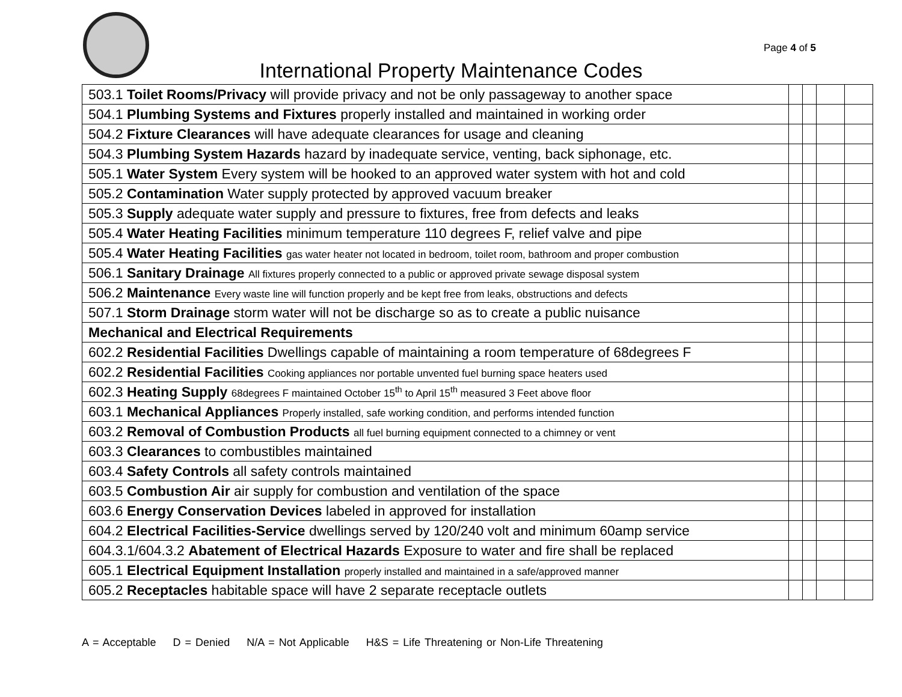Page 4 of 5
International Property Maintenance Codes
| 503.1 Toilet Rooms/Privacy will provide privacy and not be only passageway to another space | | | | |
| 504.1 Plumbing Systems and Fixtures properly installed and maintained in working order | | | | |
| 504.2 Fixture Clearances will have adequate clearances for usage and cleaning | | | | |
| 504.3 Plumbing System Hazards hazard by inadequate service, venting, back siphonage, etc. | | | | |
| 505.1 Water System Every system will be hooked to an approved water system with hot and cold | | | | |
| 505.2 Contamination Water supply protected by approved vacuum breaker | | | | |
| 505.3 Supply adequate water supply and pressure to fixtures, free from defects and leaks | | | | |
| 505.4 Water Heating Facilities minimum temperature 110 degrees F, relief valve and pipe | | | | |
| 505.4 Water Heating Facilities gas water heater not located in bedroom, toilet room, bathroom and proper combustion | | | | |
| 506.1 Sanitary Drainage All fixtures properly connected to a public or approved private sewage disposal system | | | | |
| 506.2 Maintenance Every waste line will function properly and be kept free from leaks, obstructions and defects | | | | |
| 507.1 Storm Drainage storm water will not be discharge so as to create a public nuisance | | | | |
| Mechanical and Electrical Requirements | | | | |
| 602.2 Residential Facilities Dwellings capable of maintaining a room temperature of 68degrees F | | | | |
| 602.2 Residential Facilities Cooking appliances nor portable unvented fuel burning space heaters used | | | | |
| 602.3 Heating Supply 68degrees F maintained October 15<sup>th</sup> to April 15<sup>th</sup> measured 3 Feet above floor | | | | |
| 603.1 Mechanical Appliances Properly installed, safe working condition, and performs intended function | | | | |
| 603.2 Removal of Combustion Products all fuel burning equipment connected to a chimney or vent | | | | |
| 603.3 Clearances to combustibles maintained | | | | |
| 603.4 Safety Controls all safety controls maintained | | | | |
| 603.5 Combustion Air air supply for combustion and ventilation of the space | | | | |
| 603.6 Energy Conservation Devices labeled in approved for installation | | | | |
| 604.2 Electrical Facilities-Service dwellings served by 120/240 volt and minimum 60amp service | | | | |
| 604.3.1/604.3.2 Abatement of Electrical Hazards Exposure to water and fire shall be replaced | | | | |
| 605.1 Electrical Equipment Installation properly installed and maintained in a safe/approved manner | | | | |
| 605.2 Receptacles habitable space will have 2 separate receptacle outlets | | | | |
A = Acceptable D = Denied N/A = Not Applicable H&S = Life Threatening or Non-Life Threatening